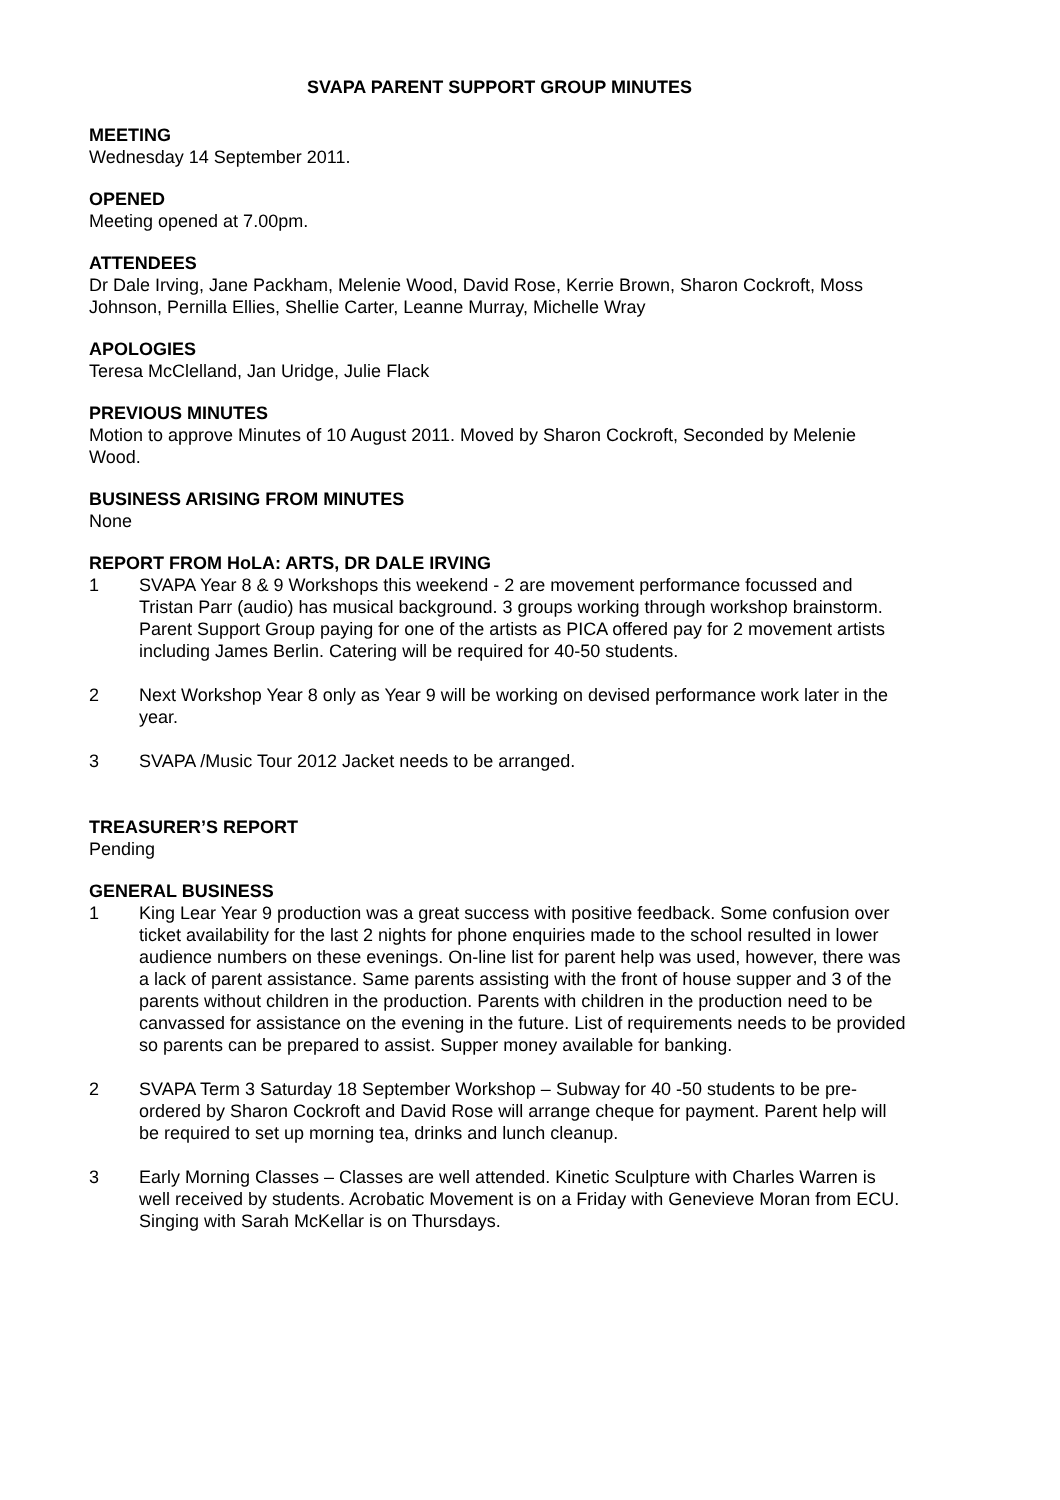SVAPA PARENT SUPPORT GROUP MINUTES
MEETING
Wednesday 14 September 2011.
OPENED
Meeting opened at 7.00pm.
ATTENDEES
Dr Dale Irving, Jane Packham, Melenie Wood, David Rose, Kerrie Brown, Sharon Cockroft, Moss Johnson, Pernilla Ellies, Shellie Carter, Leanne Murray, Michelle Wray
APOLOGIES
Teresa McClelland, Jan Uridge, Julie Flack
PREVIOUS MINUTES
Motion to approve Minutes of 10 August 2011. Moved by Sharon Cockroft, Seconded by Melenie Wood.
BUSINESS ARISING FROM MINUTES
None
REPORT FROM HoLA: ARTS, DR DALE IRVING
1 SVAPA Year 8 & 9 Workshops this weekend - 2 are movement performance focussed and Tristan Parr (audio) has musical background. 3 groups working through workshop brainstorm. Parent Support Group paying for one of the artists as PICA offered pay for 2 movement artists including James Berlin. Catering will be required for 40-50 students.
2 Next Workshop Year 8 only as Year 9 will be working on devised performance work later in the year.
3 SVAPA /Music Tour 2012 Jacket needs to be arranged.
TREASURER’S REPORT
Pending
GENERAL BUSINESS
1 King Lear Year 9 production was a great success with positive feedback. Some confusion over ticket availability for the last 2 nights for phone enquiries made to the school resulted in lower audience numbers on these evenings. On-line list for parent help was used, however, there was a lack of parent assistance. Same parents assisting with the front of house supper and 3 of the parents without children in the production. Parents with children in the production need to be canvassed for assistance on the evening in the future. List of requirements needs to be provided so parents can be prepared to assist. Supper money available for banking.
2 SVAPA Term 3 Saturday 18 September Workshop – Subway for 40 -50 students to be pre-ordered by Sharon Cockroft and David Rose will arrange cheque for payment. Parent help will be required to set up morning tea, drinks and lunch cleanup.
3 Early Morning Classes – Classes are well attended. Kinetic Sculpture with Charles Warren is well received by students. Acrobatic Movement is on a Friday with Genevieve Moran from ECU. Singing with Sarah McKellar is on Thursdays.